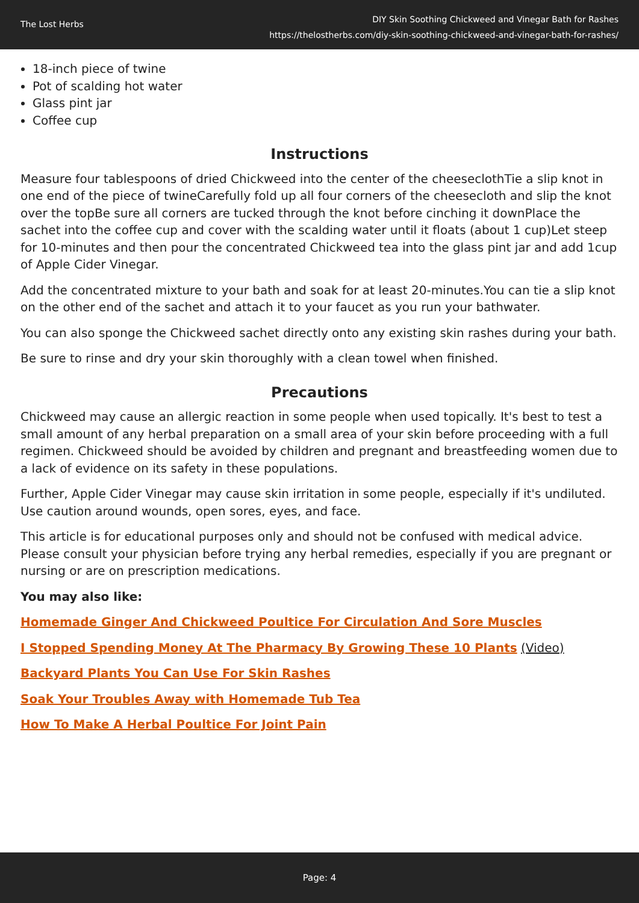The Lost Herbs
DIY Skin Soothing Chickweed and Vinegar Bath for Rashes
https://thelostherbs.com/diy-skin-soothing-chickweed-and-vinegar-bath-for-rashes/
18-inch piece of twine
Pot of scalding hot water
Glass pint jar
Coffee cup
Instructions
Measure four tablespoons of dried Chickweed into the center of the cheeseclothTie a slip knot in one end of the piece of twineCarefully fold up all four corners of the cheesecloth and slip the knot over the topBe sure all corners are tucked through the knot before cinching it downPlace the sachet into the coffee cup and cover with the scalding water until it floats (about 1 cup)Let steep for 10-minutes and then pour the concentrated Chickweed tea into the glass pint jar and add 1cup of Apple Cider Vinegar.
Add the concentrated mixture to your bath and soak for at least 20-minutes.You can tie a slip knot on the other end of the sachet and attach it to your faucet as you run your bathwater.
You can also sponge the Chickweed sachet directly onto any existing skin rashes during your bath.
Be sure to rinse and dry your skin thoroughly with a clean towel when finished.
Precautions
Chickweed may cause an allergic reaction in some people when used topically. It's best to test a small amount of any herbal preparation on a small area of your skin before proceeding with a full regimen. Chickweed should be avoided by children and pregnant and breastfeeding women due to a lack of evidence on its safety in these populations.
Further, Apple Cider Vinegar may cause skin irritation in some people, especially if it's undiluted. Use caution around wounds, open sores, eyes, and face.
This article is for educational purposes only and should not be confused with medical advice. Please consult your physician before trying any herbal remedies, especially if you are pregnant or nursing or are on prescription medications.
You may also like:
Homemade Ginger And Chickweed Poultice For Circulation And Sore Muscles
I Stopped Spending Money At The Pharmacy By Growing These 10 Plants (Video)
Backyard Plants You Can Use For Skin Rashes
Soak Your Troubles Away with Homemade Tub Tea
How To Make A Herbal Poultice For Joint Pain
Page: 4